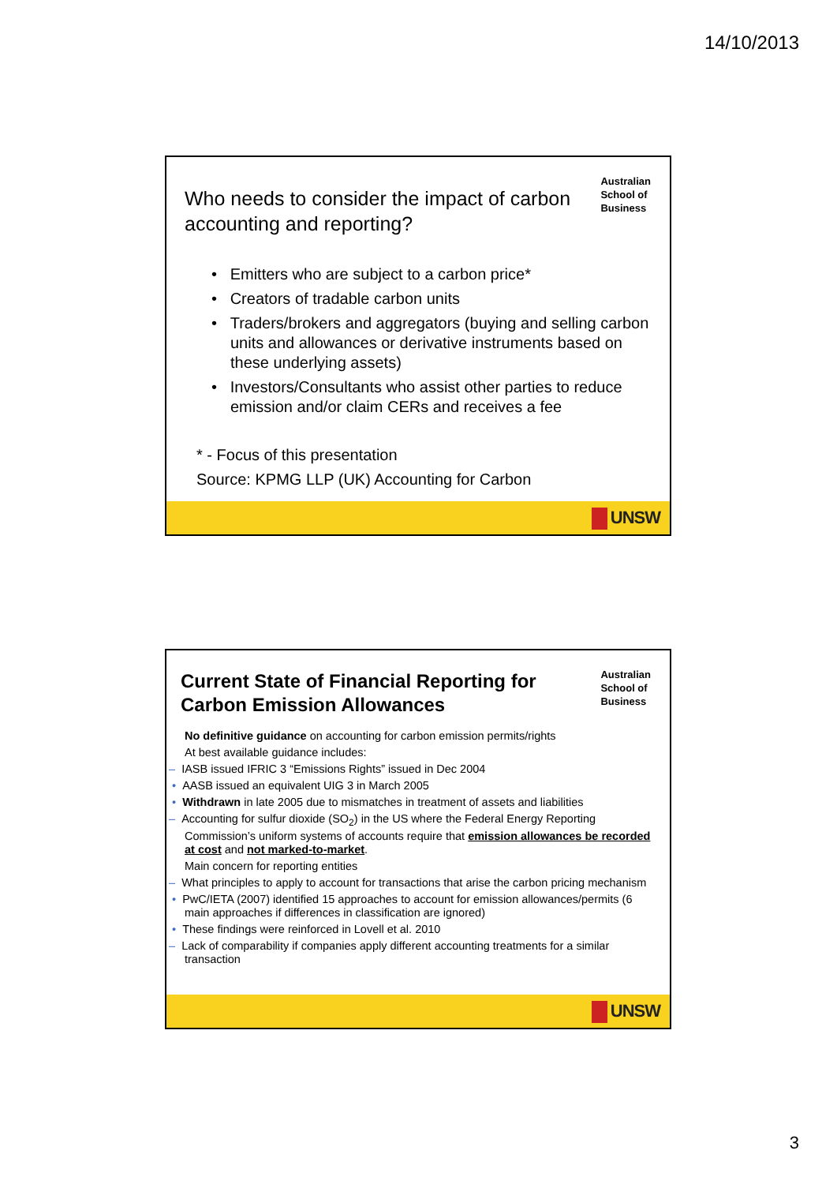14/10/2013
Australian
School of
Business
Who needs to consider the impact of carbon accounting and reporting?
• Emitters who are subject to a carbon price*
• Creators of tradable carbon units
• Traders/brokers and aggregators (buying and selling carbon units and allowances or derivative instruments based on these underlying assets)
• Investors/Consultants who assist other parties to reduce emission and/or claim CERs and receives a fee
* - Focus of this presentation
Source: KPMG LLP (UK) Accounting for Carbon
UNSW
UNSW
Australian
School of
Business
Current State of Financial Reporting for Carbon Emission Allowances
No definitive guidance on accounting for carbon emission permits/rights
At best available guidance includes:
– IASB issued IFRIC 3 “Emissions Rights” issued in Dec 2004
• AASB issued an equivalent UIG 3 in March 2005
• Withdrawn in late 2005 due to mismatches in treatment of assets and liabilities
– Accounting for sulfur dioxide (SO<sub>2</sub>) in the US where the Federal Energy Reporting Commission’s uniform systems of accounts require that emission allowances be recorded at cost and not marked-to-market.
Main concern for reporting entities
– What principles to apply to account for transactions that arise the carbon pricing mechanism
• PwC/IETA (2007) identified 15 approaches to account for emission allowances/permits (6 main approaches if differences in classification are ignored)
• These findings were reinforced in Lovell et al. 2010
– Lack of comparability if companies apply different accounting treatments for a similar transaction
3